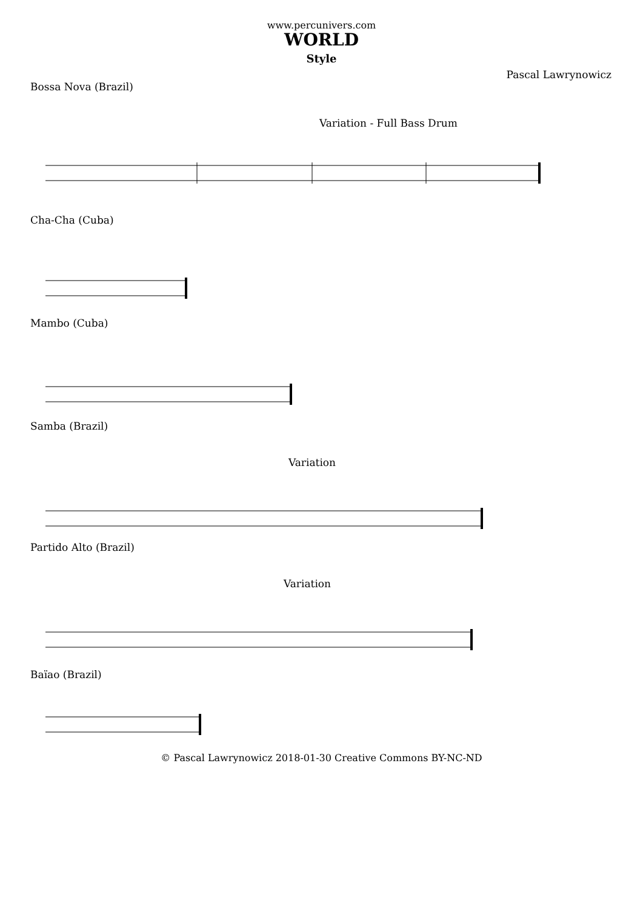www.percunivers.com
WORLD
Style
Pascal Lawrynowicz
Bossa Nova (Brazil)
Variation - Full Bass Drum
Cha-Cha (Cuba)
Mambo (Cuba)
Samba (Brazil)
Variation
Partido Alto (Brazil)
Variation
Baïao (Brazil)
© Pascal Lawrynowicz 2018-01-30 Creative Commons BY-NC-ND